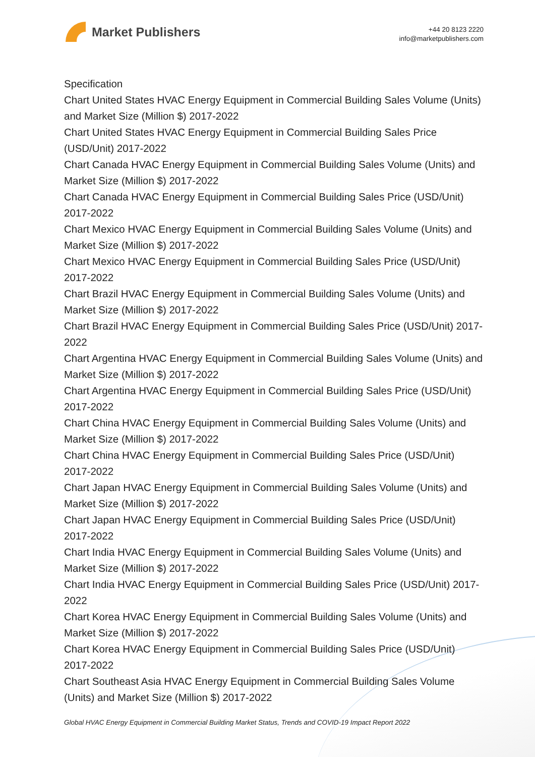Market Publishers
+44 20 8123 2220
info@marketpublishers.com
Specification
Chart United States HVAC Energy Equipment in Commercial Building Sales Volume (Units) and Market Size (Million $) 2017-2022
Chart United States HVAC Energy Equipment in Commercial Building Sales Price (USD/Unit) 2017-2022
Chart Canada HVAC Energy Equipment in Commercial Building Sales Volume (Units) and Market Size (Million $) 2017-2022
Chart Canada HVAC Energy Equipment in Commercial Building Sales Price (USD/Unit) 2017-2022
Chart Mexico HVAC Energy Equipment in Commercial Building Sales Volume (Units) and Market Size (Million $) 2017-2022
Chart Mexico HVAC Energy Equipment in Commercial Building Sales Price (USD/Unit) 2017-2022
Chart Brazil HVAC Energy Equipment in Commercial Building Sales Volume (Units) and Market Size (Million $) 2017-2022
Chart Brazil HVAC Energy Equipment in Commercial Building Sales Price (USD/Unit) 2017-2022
Chart Argentina HVAC Energy Equipment in Commercial Building Sales Volume (Units) and Market Size (Million $) 2017-2022
Chart Argentina HVAC Energy Equipment in Commercial Building Sales Price (USD/Unit) 2017-2022
Chart China HVAC Energy Equipment in Commercial Building Sales Volume (Units) and Market Size (Million $) 2017-2022
Chart China HVAC Energy Equipment in Commercial Building Sales Price (USD/Unit) 2017-2022
Chart Japan HVAC Energy Equipment in Commercial Building Sales Volume (Units) and Market Size (Million $) 2017-2022
Chart Japan HVAC Energy Equipment in Commercial Building Sales Price (USD/Unit) 2017-2022
Chart India HVAC Energy Equipment in Commercial Building Sales Volume (Units) and Market Size (Million $) 2017-2022
Chart India HVAC Energy Equipment in Commercial Building Sales Price (USD/Unit) 2017-2022
Chart Korea HVAC Energy Equipment in Commercial Building Sales Volume (Units) and Market Size (Million $) 2017-2022
Chart Korea HVAC Energy Equipment in Commercial Building Sales Price (USD/Unit) 2017-2022
Chart Southeast Asia HVAC Energy Equipment in Commercial Building Sales Volume (Units) and Market Size (Million $) 2017-2022
Global HVAC Energy Equipment in Commercial Building Market Status, Trends and COVID-19 Impact Report 2022